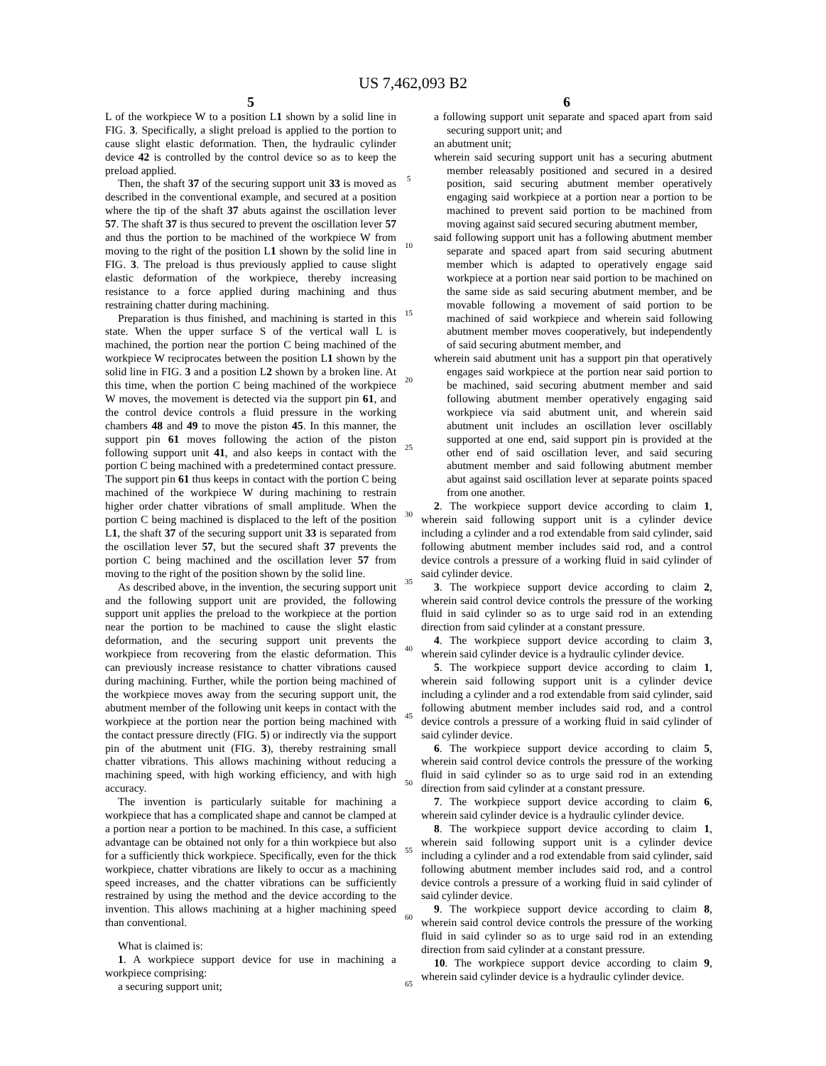US 7,462,093 B2
5
L of the workpiece W to a position L1 shown by a solid line in FIG. 3. Specifically, a slight preload is applied to the portion to cause slight elastic deformation. Then, the hydraulic cylinder device 42 is controlled by the control device so as to keep the preload applied.
Then, the shaft 37 of the securing support unit 33 is moved as described in the conventional example, and secured at a position where the tip of the shaft 37 abuts against the oscillation lever 57. The shaft 37 is thus secured to prevent the oscillation lever 57 and thus the portion to be machined of the workpiece W from moving to the right of the position L1 shown by the solid line in FIG. 3. The preload is thus previously applied to cause slight elastic deformation of the workpiece, thereby increasing resistance to a force applied during machining and thus restraining chatter during machining.
Preparation is thus finished, and machining is started in this state. When the upper surface S of the vertical wall L is machined, the portion near the portion C being machined of the workpiece W reciprocates between the position L1 shown by the solid line in FIG. 3 and a position L2 shown by a broken line. At this time, when the portion C being machined of the workpiece W moves, the movement is detected via the support pin 61, and the control device controls a fluid pressure in the working chambers 48 and 49 to move the piston 45. In this manner, the support pin 61 moves following the action of the piston following support unit 41, and also keeps in contact with the portion C being machined with a predetermined contact pressure. The support pin 61 thus keeps in contact with the portion C being machined of the workpiece W during machining to restrain higher order chatter vibrations of small amplitude. When the portion C being machined is displaced to the left of the position L1, the shaft 37 of the securing support unit 33 is separated from the oscillation lever 57, but the secured shaft 37 prevents the portion C being machined and the oscillation lever 57 from moving to the right of the position shown by the solid line.
As described above, in the invention, the securing support unit and the following support unit are provided, the following support unit applies the preload to the workpiece at the portion near the portion to be machined to cause the slight elastic deformation, and the securing support unit prevents the workpiece from recovering from the elastic deformation. This can previously increase resistance to chatter vibrations caused during machining. Further, while the portion being machined of the workpiece moves away from the securing support unit, the abutment member of the following unit keeps in contact with the workpiece at the portion near the portion being machined with the contact pressure directly (FIG. 5) or indirectly via the support pin of the abutment unit (FIG. 3), thereby restraining small chatter vibrations. This allows machining without reducing a machining speed, with high working efficiency, and with high accuracy.
The invention is particularly suitable for machining a workpiece that has a complicated shape and cannot be clamped at a portion near a portion to be machined. In this case, a sufficient advantage can be obtained not only for a thin workpiece but also for a sufficiently thick workpiece. Specifically, even for the thick workpiece, chatter vibrations are likely to occur as a machining speed increases, and the chatter vibrations can be sufficiently restrained by using the method and the device according to the invention. This allows machining at a higher machining speed than conventional.
What is claimed is:
1. A workpiece support device for use in machining a workpiece comprising:
a securing support unit;
5
10
15
20
25
30
35
40
45
50
55
60
65
6
a following support unit separate and spaced apart from said securing support unit; and
an abutment unit;
wherein said securing support unit has a securing abutment member releasably positioned and secured in a desired position, said securing abutment member operatively engaging said workpiece at a portion near a portion to be machined to prevent said portion to be machined from moving against said secured securing abutment member,
said following support unit has a following abutment member separate and spaced apart from said securing abutment member which is adapted to operatively engage said workpiece at a portion near said portion to be machined on the same side as said securing abutment member, and be movable following a movement of said portion to be machined of said workpiece and wherein said following abutment member moves cooperatively, but independently of said securing abutment member, and
wherein said abutment unit has a support pin that operatively engages said workpiece at the portion near said portion to be machined, said securing abutment member and said following abutment member operatively engaging said workpiece via said abutment unit, and wherein said abutment unit includes an oscillation lever oscillably supported at one end, said support pin is provided at the other end of said oscillation lever, and said securing abutment member and said following abutment member abut against said oscillation lever at separate points spaced from one another.
2. The workpiece support device according to claim 1, wherein said following support unit is a cylinder device including a cylinder and a rod extendable from said cylinder, said following abutment member includes said rod, and a control device controls a pressure of a working fluid in said cylinder of said cylinder device.
3. The workpiece support device according to claim 2, wherein said control device controls the pressure of the working fluid in said cylinder so as to urge said rod in an extending direction from said cylinder at a constant pressure.
4. The workpiece support device according to claim 3, wherein said cylinder device is a hydraulic cylinder device.
5. The workpiece support device according to claim 1, wherein said following support unit is a cylinder device including a cylinder and a rod extendable from said cylinder, said following abutment member includes said rod, and a control device controls a pressure of a working fluid in said cylinder of said cylinder device.
6. The workpiece support device according to claim 5, wherein said control device controls the pressure of the working fluid in said cylinder so as to urge said rod in an extending direction from said cylinder at a constant pressure.
7. The workpiece support device according to claim 6, wherein said cylinder device is a hydraulic cylinder device.
8. The workpiece support device according to claim 1, wherein said following support unit is a cylinder device including a cylinder and a rod extendable from said cylinder, said following abutment member includes said rod, and a control device controls a pressure of a working fluid in said cylinder of said cylinder device.
9. The workpiece support device according to claim 8, wherein said control device controls the pressure of the working fluid in said cylinder so as to urge said rod in an extending direction from said cylinder at a constant pressure.
10. The workpiece support device according to claim 9, wherein said cylinder device is a hydraulic cylinder device.